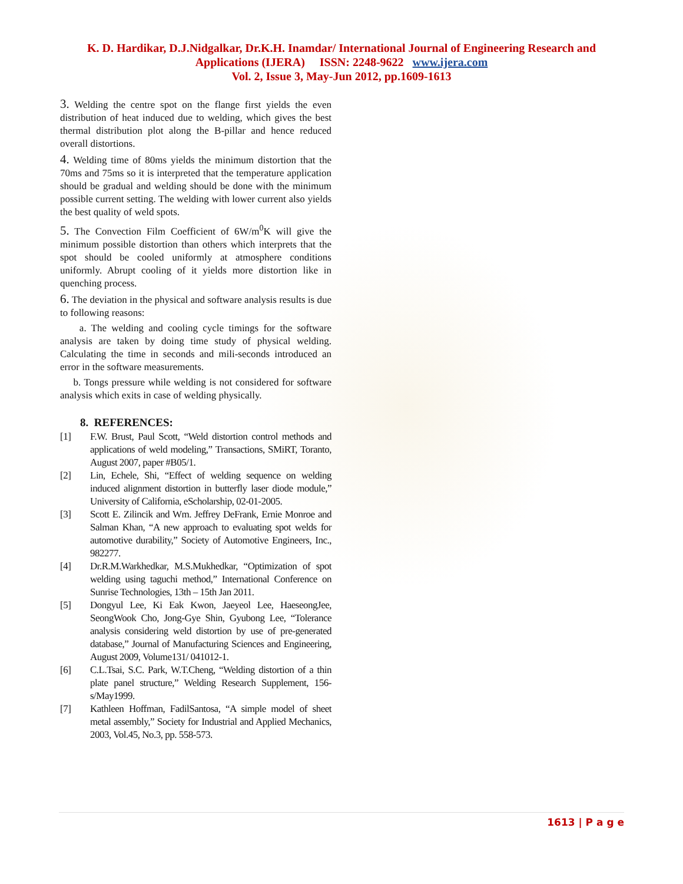K. D. Hardikar, D.J.Nidgalkar, Dr.K.H. Inamdar/ International Journal of Engineering Research and
Applications (IJERA) ISSN: 2248-9622 www.ijera.com
Vol. 2, Issue 3, May-Jun 2012, pp.1609-1613
3. Welding the centre spot on the flange first yields the even distribution of heat induced due to welding, which gives the best thermal distribution plot along the B-pillar and hence reduced overall distortions.
4. Welding time of 80ms yields the minimum distortion that the 70ms and 75ms so it is interpreted that the temperature application should be gradual and welding should be done with the minimum possible current setting. The welding with lower current also yields the best quality of weld spots.
5. The Convection Film Coefficient of 6W/m<sup>0</sup>K will give the minimum possible distortion than others which interprets that the spot should be cooled uniformly at atmosphere conditions uniformly. Abrupt cooling of it yields more distortion like in quenching process.
6. The deviation in the physical and software analysis results is due to following reasons:
a. The welding and cooling cycle timings for the software analysis are taken by doing time study of physical welding. Calculating the time in seconds and mili-seconds introduced an error in the software measurements.
b. Tongs pressure while welding is not considered for software analysis which exits in case of welding physically.
8. REFERENCES:
[1] F.W. Brust, Paul Scott, “Weld distortion control methods and applications of weld modeling,” Transactions, SMiRT, Toranto, August 2007, paper #B05/1.
[2] Lin, Echele, Shi, “Effect of welding sequence on welding induced alignment distortion in butterfly laser diode module,” University of California, eScholarship, 02-01-2005.
[3] Scott E. Zilincik and Wm. Jeffrey DeFrank, Ernie Monroe and Salman Khan, “A new approach to evaluating spot welds for automotive durability,” Society of Automotive Engineers, Inc., 982277.
[4] Dr.R.M.Warkhedkar, M.S.Mukhedkar, “Optimization of spot welding using taguchi method,” International Conference on Sunrise Technologies, 13th – 15th Jan 2011.
[5] Dongyul Lee, Ki Eak Kwon, Jaeyeol Lee, HaeseongJee, SeongWook Cho, Jong-Gye Shin, Gyubong Lee, “Tolerance analysis considering weld distortion by use of pre-generated database,” Journal of Manufacturing Sciences and Engineering, August 2009, Volume131/ 041012-1.
[6] C.L.Tsai, S.C. Park, W.T.Cheng, “Welding distortion of a thin plate panel structure,” Welding Research Supplement, 156-s/May1999.
[7] Kathleen Hoffman, FadilSantosa, “A simple model of sheet metal assembly,” Society for Industrial and Applied Mechanics, 2003, Vol.45, No.3, pp. 558-573.
1613 | P a g e